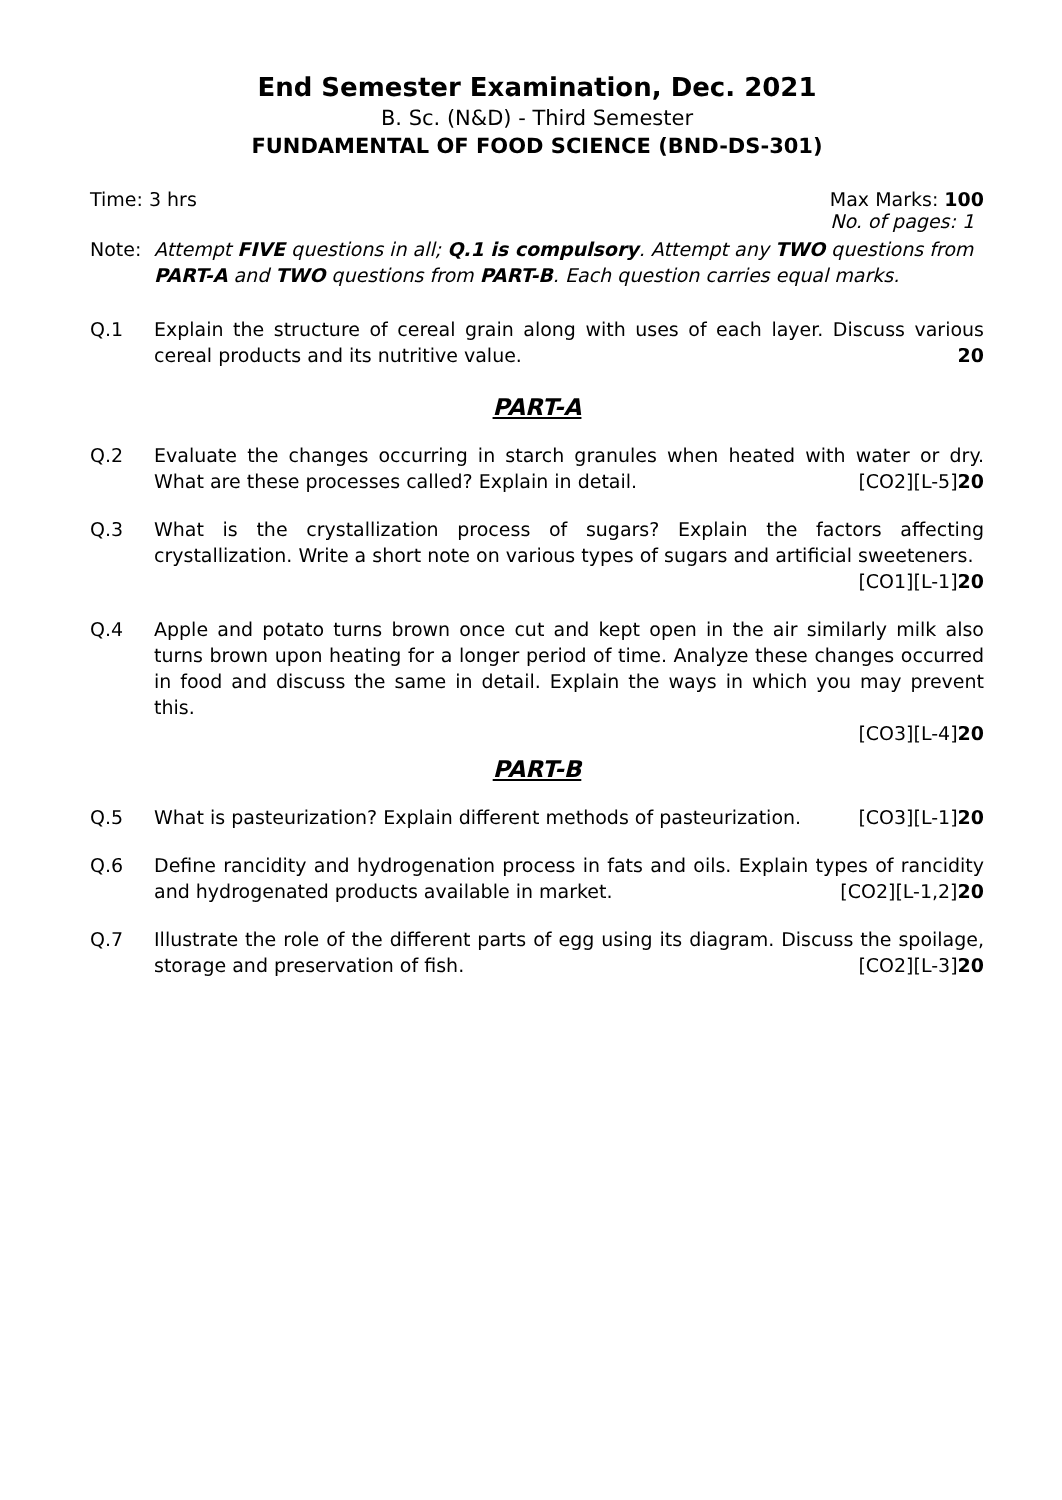End Semester Examination, Dec. 2021
B. Sc. (N&D) - Third Semester
FUNDAMENTAL OF FOOD SCIENCE (BND-DS-301)
Time: 3 hrs Max Marks: 100
No. of pages: 1
Note: Attempt FIVE questions in all; Q.1 is compulsory. Attempt any TWO questions from PART-A and TWO questions from PART-B. Each question carries equal marks.
Q.1 Explain the structure of cereal grain along with uses of each layer. Discuss various cereal products and its nutritive value. 20
PART-A
Q.2 Evaluate the changes occurring in starch granules when heated with water or dry. What are these processes called? Explain in detail. [CO2][L-5]20
Q.3 What is the crystallization process of sugars? Explain the factors affecting crystallization. Write a short note on various types of sugars and artificial sweeteners. [CO1][L-1]20
Q.4 Apple and potato turns brown once cut and kept open in the air similarly milk also turns brown upon heating for a longer period of time. Analyze these changes occurred in food and discuss the same in detail. Explain the ways in which you may prevent this.
[CO3][L-4]20
PART-B
Q.5 What is pasteurization? Explain different methods of pasteurization. [CO3][L-1]20
Q.6 Define rancidity and hydrogenation process in fats and oils. Explain types of rancidity and hydrogenated products available in market. [CO2][L-1,2]20
Q.7 Illustrate the role of the different parts of egg using its diagram. Discuss the spoilage, storage and preservation of fish. [CO2][L-3]20